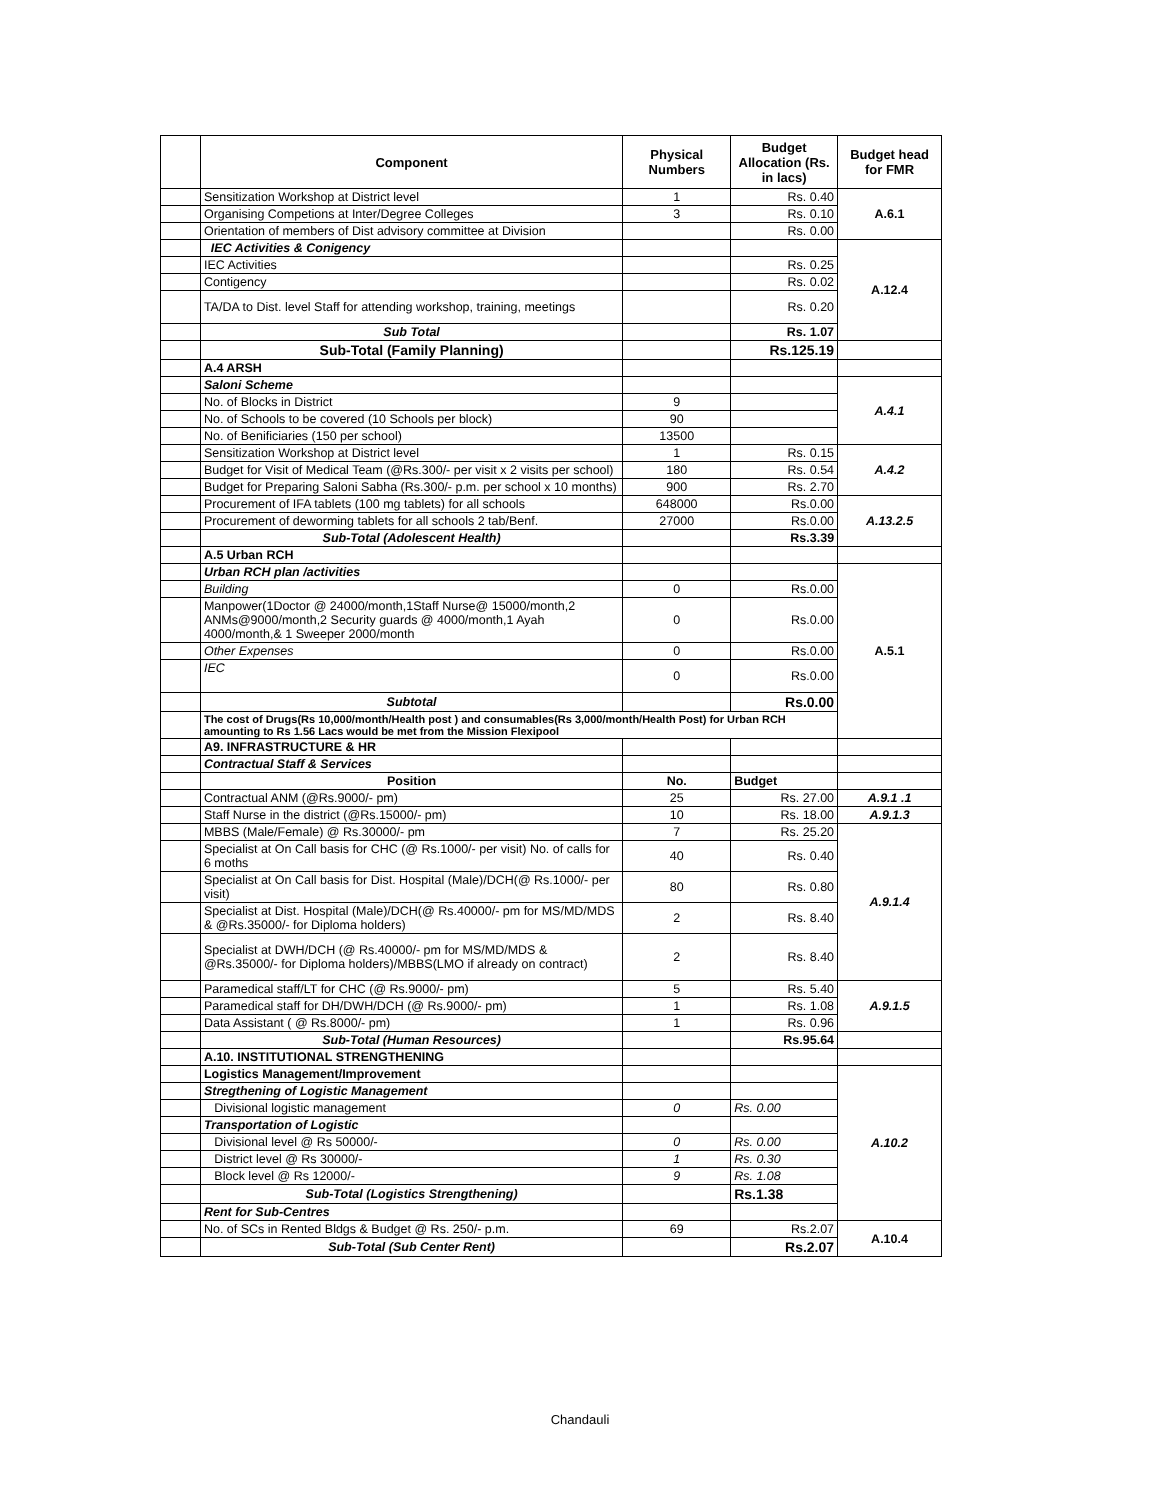| | Component | Physical Numbers | Budget Allocation (Rs. in lacs) | Budget head for FMR |
| | Sensitization Workshop at District level | 1 | Rs. 0.40 | A.6.1 |
| | Organising Competions at Inter/Degree Colleges | 3 | Rs. 0.10 | |
| | Orientation of members of Dist advisory committee at Division | | Rs. 0.00 | |
| | IEC Activities & Conigency | | | A.12.4 |
| | IEC Activities | | Rs. 0.25 | |
| | Contigency | | Rs. 0.02 | |
| | TA/DA to Dist. level Staff for attending workshop, training, meetings | | Rs. 0.20 | |
| | Sub Total | | Rs. 1.07 | |
| | Sub-Total (Family Planning) | | Rs.125.19 | |
| | A.4 ARSH | | | |
| | Saloni Scheme | | | A.4.1 |
| | No. of Blocks in District | 9 | | |
| | No. of Schools to be covered (10 Schools per block) | 90 | | |
| | No. of Benificiaries (150 per school) | 13500 | | |
| | Sensitization Workshop at District level | 1 | Rs. 0.15 | A.4.2 |
| | Budget for Visit of Medical Team (@Rs.300/- per visit x 2 visits per school) | 180 | Rs. 0.54 | |
| | Budget for Preparing Saloni Sabha (Rs.300/- p.m. per school x 10 months) | 900 | Rs. 2.70 | |
| | Procurement of IFA tablets (100 mg tablets) for all schools | 648000 | Rs.0.00 | A.13.2.5 |
| | Procurement of deworming tablets for all schools 2 tab/Benf. | 27000 | Rs.0.00 | |
| | Sub-Total (Adolescent Health) | | Rs.3.39 | |
| | A.5 Urban RCH | | | |
| | Urban RCH plan /activities | | | A.5.1 |
| | Building | 0 | Rs.0.00 | |
| | Manpower(1Doctor @ 24000/month,1Staff Nurse@ 15000/month,2 ANMs@9000/month,2 Security guards @ 4000/month,1 Ayah 4000/month,& 1 Sweeper 2000/month | 0 | Rs.0.00 | |
| | Other Expenses | 0 | Rs.0.00 | |
| | IEC | 0 | Rs.0.00 | |
| | Subtotal | | Rs.0.00 | |
| | The cost of Drugs(Rs 10,000/month/Health post ) and consumables(Rs 3,000/month/Health Post) for Urban RCH amounting to Rs 1.56 Lacs would be met from the Mission Flexipool | | | |
| | A9. INFRASTRUCTURE & HR | | | |
| | Contractual Staff & Services | | | |
| | Position | No. | Budget | |
| | Contractual ANM (@Rs.9000/- pm) | 25 | Rs. 27.00 | A.9.1 .1 |
| | Staff Nurse in the district (@Rs.15000/- pm) | 10 | Rs. 18.00 | A.9.1.3 |
| | MBBS (Male/Female) @ Rs.30000/- pm | 7 | Rs. 25.20 | A.9.1.4 |
| | Specialist at On Call basis for CHC (@ Rs.1000/- per visit) No. of calls for 6 moths | 40 | Rs. 0.40 | |
| | Specialist at On Call basis for Dist. Hospital (Male)/DCH(@ Rs.1000/- per visit) | 80 | Rs. 0.80 | |
| | Specialist at Dist. Hospital (Male)/DCH(@ Rs.40000/- pm for MS/MD/MDS & @Rs.35000/- for Diploma holders) | 2 | Rs. 8.40 | |
| | Specialist at DWH/DCH (@ Rs.40000/- pm for MS/MD/MDS & @Rs.35000/- for Diploma holders)/MBBS(LMO if already on contract) | 2 | Rs. 8.40 | |
| | Paramedical staff/LT for CHC (@ Rs.9000/- pm) | 5 | Rs. 5.40 | A.9.1.5 |
| | Paramedical staff for DH/DWH/DCH (@ Rs.9000/- pm) | 1 | Rs. 1.08 | |
| | Data Assistant ( @ Rs.8000/- pm) | 1 | Rs. 0.96 | |
| | Sub-Total (Human Resources) | | Rs.95.64 | |
| | A.10. INSTITUTIONAL STRENGTHENING | | | |
| | Logistics Management/Improvement | | | A.10.2 |
| | Stregthening of Logistic Management | | | |
| | Divisional logistic management | 0 | Rs. 0.00 | |
| | Transportation of Logistic | | | |
| | Divisional level @ Rs 50000/- | 0 | Rs. 0.00 | |
| | District level @ Rs 30000/- | 1 | Rs. 0.30 | |
| | Block level @ Rs 12000/- | 9 | Rs. 1.08 | |
| | Sub-Total (Logistics Strengthening) | | Rs.1.38 | |
| | Rent for Sub-Centres | | | |
| | No. of SCs in Rented Bldgs & Budget @ Rs. 250/- p.m. | 69 | Rs.2.07 | A.10.4 |
| | Sub-Total (Sub Center Rent) | | Rs.2.07 | |
Chandauli